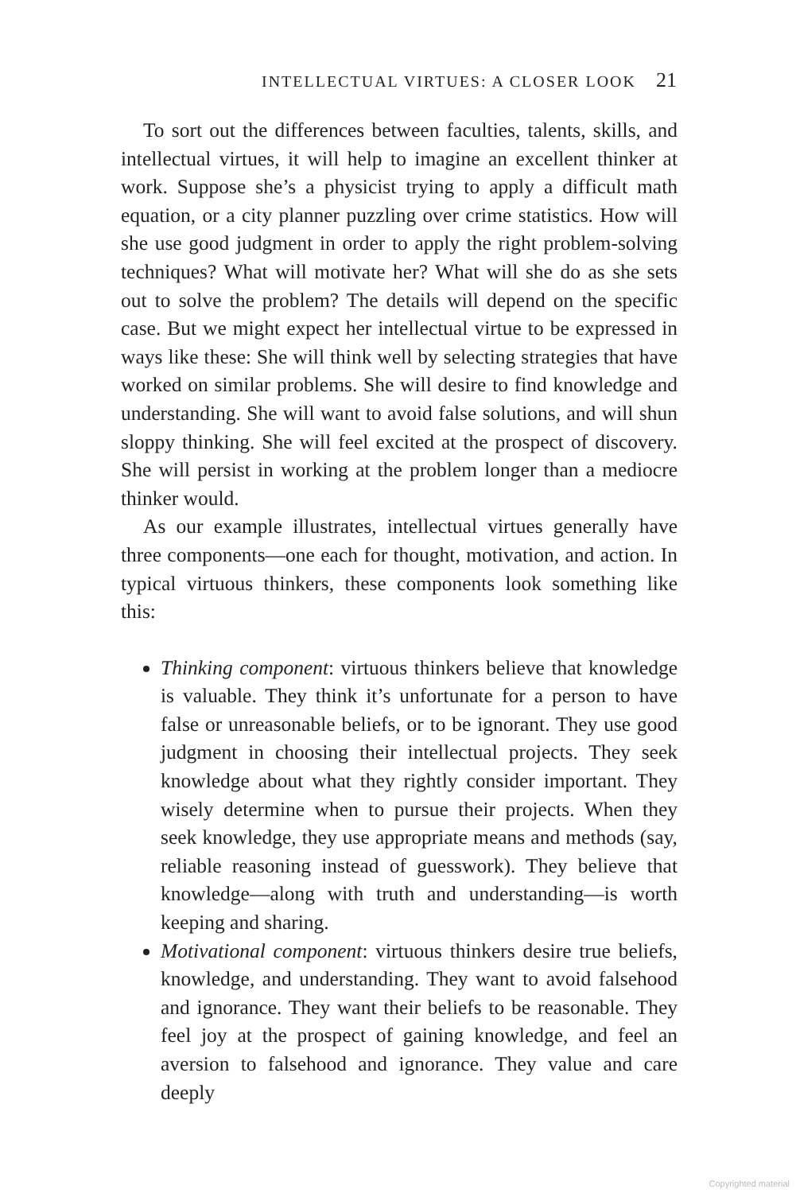INTELLECTUAL VIRTUES: A CLOSER LOOK 21
To sort out the differences between faculties, talents, skills, and intellectual virtues, it will help to imagine an excellent thinker at work. Suppose she’s a physicist trying to apply a difficult math equation, or a city planner puzzling over crime statistics. How will she use good judgment in order to apply the right problem-solving techniques? What will motivate her? What will she do as she sets out to solve the problem? The details will depend on the specific case. But we might expect her intellectual virtue to be expressed in ways like these: She will think well by selecting strategies that have worked on similar problems. She will desire to find knowledge and understanding. She will want to avoid false solutions, and will shun sloppy thinking. She will feel excited at the prospect of discovery. She will persist in working at the problem longer than a mediocre thinker would.
As our example illustrates, intellectual virtues generally have three components—one each for thought, motivation, and action. In typical virtuous thinkers, these components look something like this:
Thinking component: virtuous thinkers believe that knowledge is valuable. They think it’s unfortunate for a person to have false or unreasonable beliefs, or to be ignorant. They use good judgment in choosing their intellectual projects. They seek knowledge about what they rightly consider important. They wisely determine when to pursue their projects. When they seek knowledge, they use appropriate means and methods (say, reliable reasoning instead of guesswork). They believe that knowledge—along with truth and understanding—is worth keeping and sharing.
Motivational component: virtuous thinkers desire true beliefs, knowledge, and understanding. They want to avoid falsehood and ignorance. They want their beliefs to be reasonable. They feel joy at the prospect of gaining knowledge, and feel an aversion to falsehood and ignorance. They value and care deeply
Copyrighted material